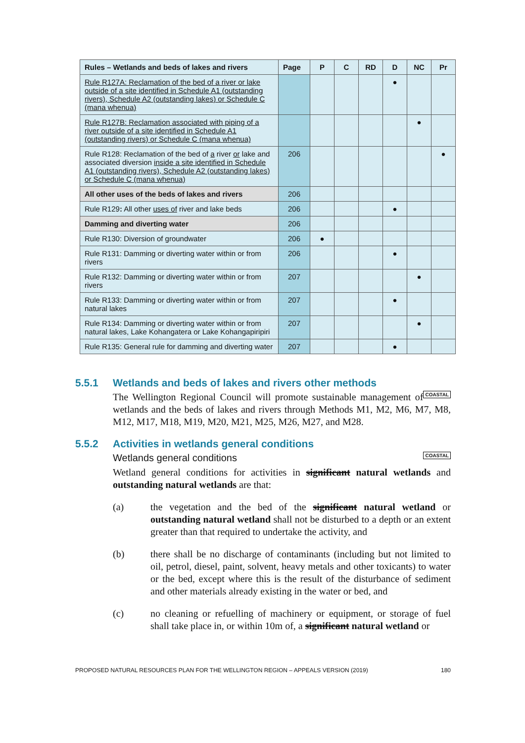| Rules – Wetlands and beds of lakes and rivers | Page | P | C | RD | D | NC | Pr |
| --- | --- | --- | --- | --- | --- | --- | --- |
| Rule R127A: Reclamation of the bed of a river or lake outside of a site identified in Schedule A1 (outstanding rivers), Schedule A2 (outstanding lakes) or Schedule C (mana whenua) | | | | | ● | | |
| Rule R127B: Reclamation associated with piping of a river outside of a site identified in Schedule A1 (outstanding rivers) or Schedule C (mana whenua) | | | | | | ● | |
| Rule R128: Reclamation of the bed of a river or lake and associated diversion inside a site identified in Schedule A1 (outstanding rivers), Schedule A2 (outstanding lakes) or Schedule C (mana whenua) | 206 | | | | | | ● |
| All other uses of the beds of lakes and rivers | 206 | | | | | | |
| Rule R129 : All other uses of river and lake beds | 206 | | | | ● | | |
| Damming and diverting water | 206 | | | | | | |
| Rule R130: Diversion of groundwater | 206 | ● | | | | | |
| Rule R131: Damming or diverting water within or from rivers | 206 | | | | ● | | |
| Rule R132: Damming or diverting water within or from rivers | 207 | | | | | ● | |
| Rule R133: Damming or diverting water within or from natural lakes | 207 | | | | ● | | |
| Rule R134: Damming or diverting water within or from natural lakes, Lake Kohangatera or Lake Kohangapiripiri | 207 | | | | | ● | |
| Rule R135: General rule for damming and diverting water | 207 | | | | ● | | |
5.5.1 Wetlands and beds of lakes and rivers other methods
COASTAL The Wellington Regional Council will promote sustainable management of wetlands and the beds of lakes and rivers through Methods M1, M2, M6, M7, M8, M12, M17, M18, M19, M20, M21, M25, M26, M27, and M28.
5.5.2 Activities in wetlands general conditions
COASTAL Wetlands general conditions
Wetland general conditions for activities in significant natural wetlands and outstanding natural wetlands are that:
(a) the vegetation and the bed of the significant natural wetland or outstanding natural wetland shall not be disturbed to a depth or an extent greater than that required to undertake the activity, and
(b) there shall be no discharge of contaminants (including but not limited to oil, petrol, diesel, paint, solvent, heavy metals and other toxicants) to water or the bed, except where this is the result of the disturbance of sediment and other materials already existing in the water or bed, and
(c) no cleaning or refuelling of machinery or equipment, or storage of fuel shall take place in, or within 10m of, a significant natural wetland or
PROPOSED NATURAL RESOURCES PLAN FOR THE WELLINGTON REGION – APPEALS VERSION (2019) 180